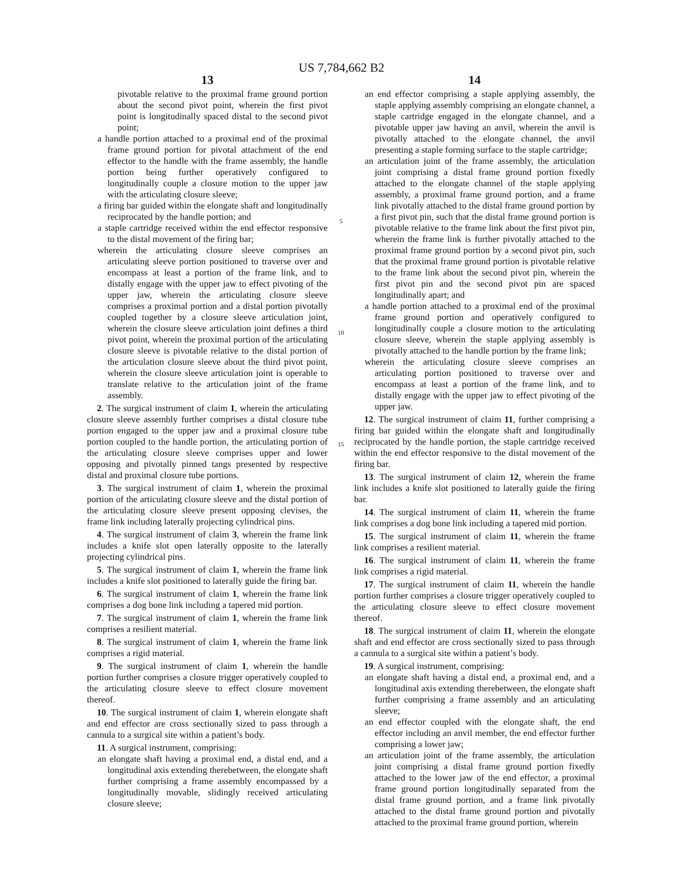US 7,784,662 B2
13
pivotable relative to the proximal frame ground portion about the second pivot point, wherein the first pivot point is longitudinally spaced distal to the second pivot point;
a handle portion attached to a proximal end of the proximal frame ground portion for pivotal attachment of the end effector to the handle with the frame assembly, the handle portion being further operatively configured to longitudinally couple a closure motion to the upper jaw with the articulating closure sleeve;
a firing bar guided within the elongate shaft and longitudinally reciprocated by the handle portion; and
a staple cartridge received within the end effector responsive to the distal movement of the firing bar;
wherein the articulating closure sleeve comprises an articulating sleeve portion positioned to traverse over and encompass at least a portion of the frame link, and to distally engage with the upper jaw to effect pivoting of the upper jaw, wherein the articulating closure sleeve comprises a proximal portion and a distal portion pivotally coupled together by a closure sleeve articulation joint, wherein the closure sleeve articulation joint defines a third pivot point, wherein the proximal portion of the articulating closure sleeve is pivotable relative to the distal portion of the articulation closure sleeve about the third pivot point, wherein the closure sleeve articulation joint is operable to translate relative to the articulation joint of the frame assembly.
2. The surgical instrument of claim 1, wherein the articulating closure sleeve assembly further comprises a distal closure tube portion engaged to the upper jaw and a proximal closure tube portion coupled to the handle portion, the articulating portion of the articulating closure sleeve comprises upper and lower opposing and pivotally pinned tangs presented by respective distal and proximal closure tube portions.
3. The surgical instrument of claim 1, wherein the proximal portion of the articulating closure sleeve and the distal portion of the articulating closure sleeve present opposing clevises, the frame link including laterally projecting cylindrical pins.
4. The surgical instrument of claim 3, wherein the frame link includes a knife slot open laterally opposite to the laterally projecting cylindrical pins.
5. The surgical instrument of claim 1, wherein the frame link includes a knife slot positioned to laterally guide the firing bar.
6. The surgical instrument of claim 1, wherein the frame link comprises a dog bone link including a tapered mid portion.
7. The surgical instrument of claim 1, wherein the frame link comprises a resilient material.
8. The surgical instrument of claim 1, wherein the frame link comprises a rigid material.
9. The surgical instrument of claim 1, wherein the handle portion further comprises a closure trigger operatively coupled to the articulating closure sleeve to effect closure movement thereof.
10. The surgical instrument of claim 1, wherein elongate shaft and end effector are cross sectionally sized to pass through a cannula to a surgical site within a patient’s body.
11. A surgical instrument, comprising:
an elongate shaft having a proximal end, a distal end, and a longitudinal axis extending therebetween, the elongate shaft further comprising a frame assembly encompassed by a longitudinally movable, slidingly received articulating closure sleeve;
5
10
15
14
an end effector comprising a staple applying assembly, the staple applying assembly comprising an elongate channel, a staple cartridge engaged in the elongate channel, and a pivotable upper jaw having an anvil, wherein the anvil is pivotally attached to the elongate channel, the anvil presenting a staple forming surface to the staple cartridge;
an articulation joint of the frame assembly, the articulation joint comprising a distal frame ground portion fixedly attached to the elongate channel of the staple applying assembly, a proximal frame ground portion, and a frame link pivotally attached to the distal frame ground portion by a first pivot pin, such that the distal frame ground portion is pivotable relative to the frame link about the first pivot pin, wherein the frame link is further pivotally attached to the proximal frame ground portion by a second pivot pin, such that the proximal frame ground portion is pivotable relative to the frame link about the second pivot pin, wherein the first pivot pin and the second pivot pin are spaced longitudinally apart; and
a handle portion attached to a proximal end of the proximal frame ground portion and operatively configured to longitudinally couple a closure motion to the articulating closure sleeve, wherein the staple applying assembly is pivotally attached to the handle portion by the frame link;
wherein the articulating closure sleeve comprises an articulating portion positioned to traverse over and encompass at least a portion of the frame link, and to distally engage with the upper jaw to effect pivoting of the upper jaw.
12. The surgical instrument of claim 11, further comprising a firing bar guided within the elongate shaft and longitudinally reciprocated by the handle portion, the staple cartridge received within the end effector responsive to the distal movement of the firing bar.
13. The surgical instrument of claim 12, wherein the frame link includes a knife slot positioned to laterally guide the firing bar.
14. The surgical instrument of claim 11, wherein the frame link comprises a dog bone link including a tapered mid portion.
15. The surgical instrument of claim 11, wherein the frame link comprises a resilient material.
16. The surgical instrument of claim 11, wherein the frame link comprises a rigid material.
17. The surgical instrument of claim 11, wherein the handle portion further comprises a closure trigger operatively coupled to the articulating closure sleeve to effect closure movement thereof.
18. The surgical instrument of claim 11, wherein the elongate shaft and end effector are cross sectionally sized to pass through a cannula to a surgical site within a patient’s body.
19. A surgical instrument, comprising:
an elongate shaft having a distal end, a proximal end, and a longitudinal axis extending therebetween, the elongate shaft further comprising a frame assembly and an articulating sleeve;
an end effector coupled with the elongate shaft, the end effector including an anvil member, the end effector further comprising a lower jaw;
an articulation joint of the frame assembly, the articulation joint comprising a distal frame ground portion fixedly attached to the lower jaw of the end effector, a proximal frame ground portion longitudinally separated from the distal frame ground portion, and a frame link pivotally attached to the distal frame ground portion and pivotally attached to the proximal frame ground portion, wherein